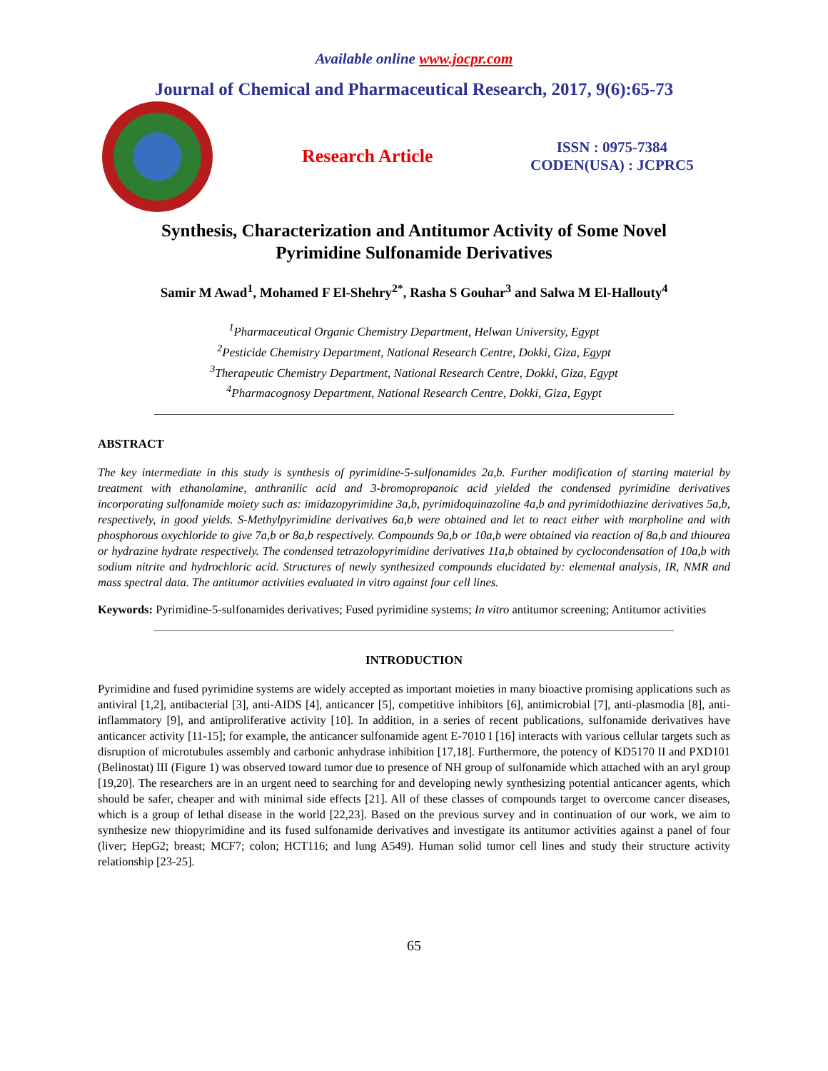Available online www.jocpr.com
Journal of Chemical and Pharmaceutical Research, 2017, 9(6):65-73
Research Article
ISSN : 0975-7384
CODEN(USA) : JCPRC5
Synthesis, Characterization and Antitumor Activity of Some Novel
Pyrimidine Sulfonamide Derivatives
Samir M Awad<sup>1</sup>, Mohamed F El-Shehry<sup>2*</sup>, Rasha S Gouhar<sup>3</sup> and Salwa M El-Hallouty<sup>4</sup>
<sup>1</sup> Pharmaceutical Organic Chemistry Department, Helwan University, Egypt
<sup>2</sup> Pesticide Chemistry Department, National Research Centre, Dokki, Giza, Egypt
<sup>3</sup> Therapeutic Chemistry Department, National Research Centre, Dokki, Giza, Egypt
<sup>4</sup> Pharmacognosy Department, National Research Centre, Dokki, Giza, Egypt
ABSTRACT
The key intermediate in this study is synthesis of pyrimidine-5-sulfonamides 2a,b. Further modification of starting material by treatment with ethanolamine, anthranilic acid and 3-bromopropanoic acid yielded the condensed pyrimidine derivatives incorporating sulfonamide moiety such as: imidazopyrimidine 3a,b, pyrimidoquinazoline 4a,b and pyrimidothiazine derivatives 5a,b, respectively, in good yields. S-Methylpyrimidine derivatives 6a,b were obtained and let to react either with morpholine and with phosphorous oxychloride to give 7a,b or 8a,b respectively. Compounds 9a,b or 10a,b were obtained via reaction of 8a,b and thiourea or hydrazine hydrate respectively. The condensed tetrazolopyrimidine derivatives 11a,b obtained by cyclocondensation of 10a,b with sodium nitrite and hydrochloric acid. Structures of newly synthesized compounds elucidated by: elemental analysis, IR, NMR and mass spectral data. The antitumor activities evaluated in vitro against four cell lines.
Keywords: Pyrimidine-5-sulfonamides derivatives; Fused pyrimidine systems; In vitro antitumor screening; Antitumor activities
INTRODUCTION
Pyrimidine and fused pyrimidine systems are widely accepted as important moieties in many bioactive promising applications such as antiviral [1,2], antibacterial [3], anti-AIDS [4], anticancer [5], competitive inhibitors [6], antimicrobial [7], anti-plasmodia [8], anti-inflammatory [9], and antiproliferative activity [10]. In addition, in a series of recent publications, sulfonamide derivatives have anticancer activity [11-15]; for example, the anticancer sulfonamide agent E-7010 I [16] interacts with various cellular targets such as disruption of microtubules assembly and carbonic anhydrase inhibition [17,18]. Furthermore, the potency of KD5170 II and PXD101 (Belinostat) III (Figure 1) was observed toward tumor due to presence of NH group of sulfonamide which attached with an aryl group [19,20]. The researchers are in an urgent need to searching for and developing newly synthesizing potential anticancer agents, which should be safer, cheaper and with minimal side effects [21]. All of these classes of compounds target to overcome cancer diseases, which is a group of lethal disease in the world [22,23]. Based on the previous survey and in continuation of our work, we aim to synthesize new thiopyrimidine and its fused sulfonamide derivatives and investigate its antitumor activities against a panel of four (liver; HepG2; breast; MCF7; colon; HCT116; and lung A549). Human solid tumor cell lines and study their structure activity relationship [23-25].
65